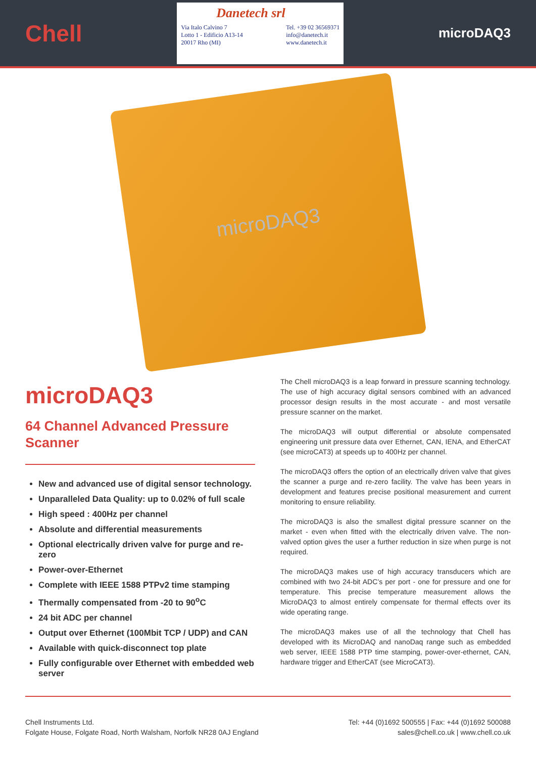Chell
Danetech srl
Via Italo Calvino 7
Lotto 1 - Edificio A13-14
20017 Rho (MI)
Tel. +39 02 36569371
info@danetech.it
www.danetech.it
microDAQ3
microDAQ3
microDAQ3
64 Channel Advanced Pressure Scanner
New and advanced use of digital sensor technology.
Unparalleled Data Quality: up to 0.02% of full scale
High speed : 400Hz per channel
Absolute and differential measurements
Optional electrically driven valve for purge and re-zero
Power-over-Ethernet
Complete with IEEE 1588 PTPv2 time stamping
Thermally compensated from -20 to 90<sup>o</sup>C
24 bit ADC per channel
Output over Ethernet (100Mbit TCP / UDP) and CAN
Available with quick-disconnect top plate
Fully configurable over Ethernet with embedded web server
The Chell microDAQ3 is a leap forward in pressure scanning technology. The use of high accuracy digital sensors combined with an advanced processor design results in the most accurate - and most versatile pressure scanner on the market.
The microDAQ3 will output differential or absolute compensated engineering unit pressure data over Ethernet, CAN, IENA, and EtherCAT (see microCAT3) at speeds up to 400Hz per channel.
The microDAQ3 offers the option of an electrically driven valve that gives the scanner a purge and re-zero facility. The valve has been years in development and features precise positional measurement and current monitoring to ensure reliability.
The microDAQ3 is also the smallest digital pressure scanner on the market - even when fitted with the electrically driven valve. The non-valved option gives the user a further reduction in size when purge is not required.
The microDAQ3 makes use of high accuracy transducers which are combined with two 24-bit ADC’s per port - one for pressure and one for temperature. This precise temperature measurement allows the MicroDAQ3 to almost entirely compensate for thermal effects over its wide operating range.
The microDAQ3 makes use of all the technology that Chell has developed with its MicroDAQ and nanoDaq range such as embedded web server, IEEE 1588 PTP time stamping, power-over-ethernet, CAN, hardware trigger and EtherCAT (see MicroCAT3).
Chell Instruments Ltd.
Folgate House, Folgate Road, North Walsham, Norfolk NR28 0AJ England
Tel: +44 (0)1692 500555 | Fax: +44 (0)1692 500088
sales@chell.co.uk | www.chell.co.uk